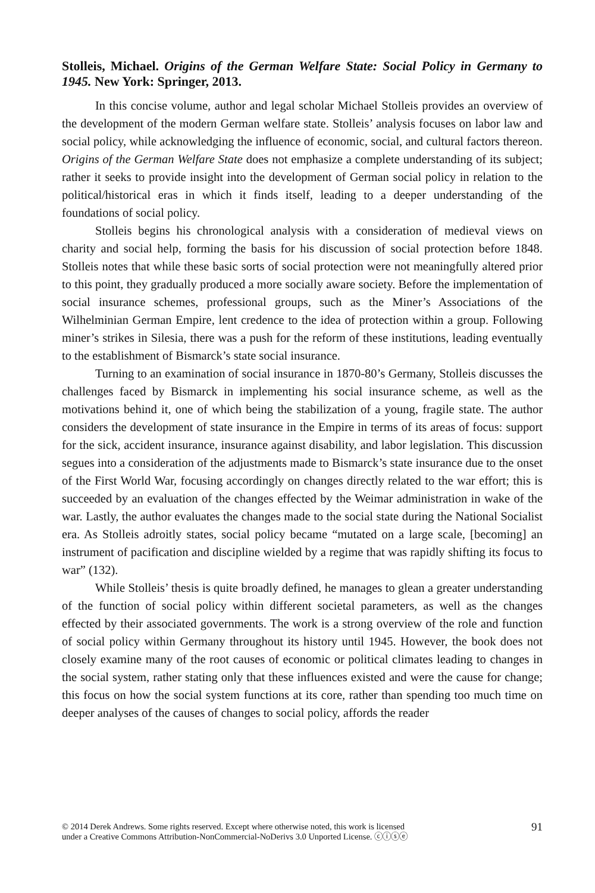Stolleis, Michael. Origins of the German Welfare State: Social Policy in Germany to 1945. New York: Springer, 2013.
In this concise volume, author and legal scholar Michael Stolleis provides an overview of the development of the modern German welfare state. Stolleis’ analysis focuses on labor law and social policy, while acknowledging the influence of economic, social, and cultural factors thereon. Origins of the German Welfare State does not emphasize a complete understanding of its subject; rather it seeks to provide insight into the development of German social policy in relation to the political/historical eras in which it finds itself, leading to a deeper understanding of the foundations of social policy.
Stolleis begins his chronological analysis with a consideration of medieval views on charity and social help, forming the basis for his discussion of social protection before 1848. Stolleis notes that while these basic sorts of social protection were not meaningfully altered prior to this point, they gradually produced a more socially aware society. Before the implementation of social insurance schemes, professional groups, such as the Miner’s Associations of the Wilhelminian German Empire, lent credence to the idea of protection within a group. Following miner’s strikes in Silesia, there was a push for the reform of these institutions, leading eventually to the establishment of Bismarck’s state social insurance.
Turning to an examination of social insurance in 1870-80’s Germany, Stolleis discusses the challenges faced by Bismarck in implementing his social insurance scheme, as well as the motivations behind it, one of which being the stabilization of a young, fragile state. The author considers the development of state insurance in the Empire in terms of its areas of focus: support for the sick, accident insurance, insurance against disability, and labor legislation. This discussion segues into a consideration of the adjustments made to Bismarck’s state insurance due to the onset of the First World War, focusing accordingly on changes directly related to the war effort; this is succeeded by an evaluation of the changes effected by the Weimar administration in wake of the war. Lastly, the author evaluates the changes made to the social state during the National Socialist era. As Stolleis adroitly states, social policy became “mutated on a large scale, [becoming] an instrument of pacification and discipline wielded by a regime that was rapidly shifting its focus to war” (132).
While Stolleis’ thesis is quite broadly defined, he manages to glean a greater understanding of the function of social policy within different societal parameters, as well as the changes effected by their associated governments. The work is a strong overview of the role and function of social policy within Germany throughout its history until 1945. However, the book does not closely examine many of the root causes of economic or political climates leading to changes in the social system, rather stating only that these influences existed and were the cause for change; this focus on how the social system functions at its core, rather than spending too much time on deeper analyses of the causes of changes to social policy, affords the reader
© 2014 Derek Andrews. Some rights reserved. Except where otherwise noted, this work is licensed
under a Creative Commons Attribution-NonCommercial-NoDerivs 3.0 Unported License. ⓒⓘⓢⓔ
91